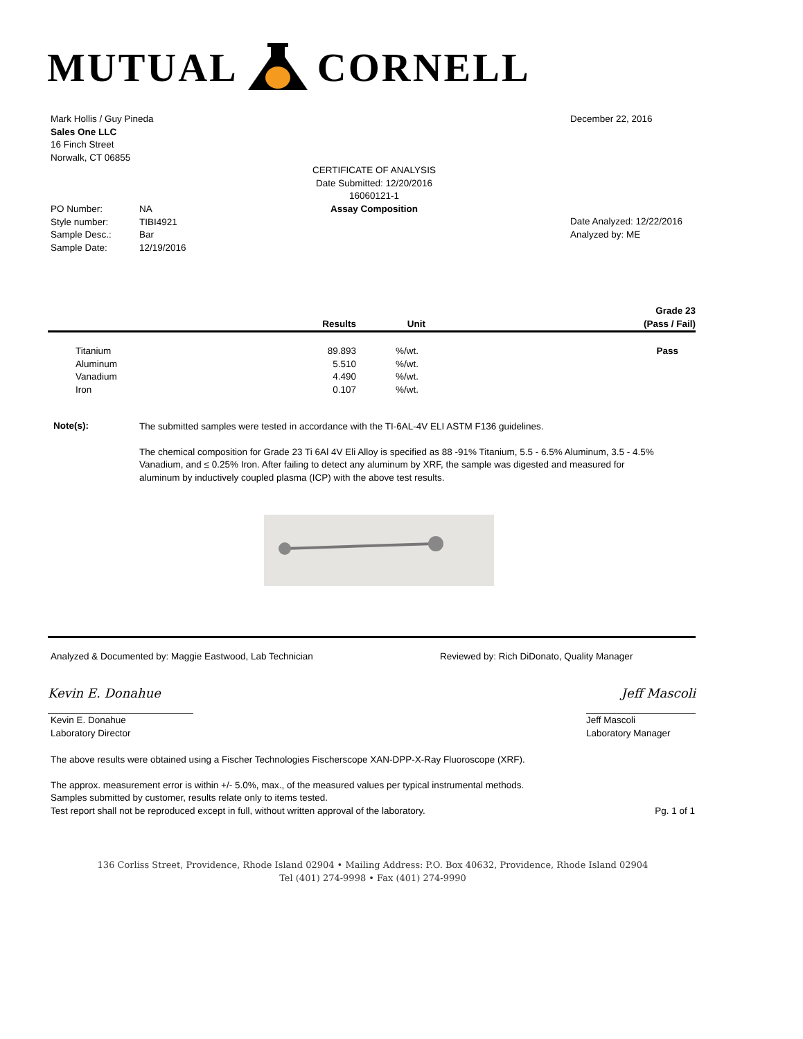MUTUAL CORNELL
Mark Hollis / Guy Pineda
Sales One LLC
16 Finch Street
Norwalk, CT 06855
December 22, 2016
CERTIFICATE OF ANALYSIS
Date Submitted: 12/20/2016
16060121-1
Assay Composition
| PO Number: | NA |
| Style number: | TIBI4921 |
| Sample Desc.: | Bar |
| Sample Date: | 12/19/2016 |
Date Analyzed: 12/22/2016
Analyzed by: ME
| | | Results | Unit | Grade 23 (Pass / Fail) |
| --- | --- | --- | --- | --- |
| | Titanium | 89.893 | %/wt. | Pass |
| | Aluminum | 5.510 | %/wt. | |
| | Vanadium | 4.490 | %/wt. | |
| | Iron | 0.107 | %/wt. | |
Note(s):
The submitted samples were tested in accordance with the TI-6AL-4V ELI ASTM F136 guidelines.
The chemical composition for Grade 23 Ti 6Al 4V Eli Alloy is specified as 88 -91% Titanium, 5.5 - 6.5% Aluminum, 3.5 - 4.5% Vanadium, and ≤ 0.25% Iron. After failing to detect any aluminum by XRF, the sample was digested and measured for aluminum by inductively coupled plasma (ICP) with the above test results.
Analyzed & Documented by: Maggie Eastwood, Lab Technician Reviewed by: Rich DiDonato, Quality Manager
Kevin E. Donahue
Kevin E. Donahue
Laboratory Director
Jeff Mascoli
Jeff Mascoli
Laboratory Manager
The above results were obtained using a Fischer Technologies Fischerscope XAN-DPP-X-Ray Fluoroscope (XRF).
The approx. measurement error is within +/- 5.0%, max., of the measured values per typical instrumental methods.
Samples submitted by customer, results relate only to items tested.
Test report shall not be reproduced except in full, without written approval of the laboratory. Pg. 1 of 1
136 Corliss Street, Providence, Rhode Island 02904 • Mailing Address: P.O. Box 40632, Providence, Rhode Island 02904
Tel (401) 274-9998 • Fax (401) 274-9990